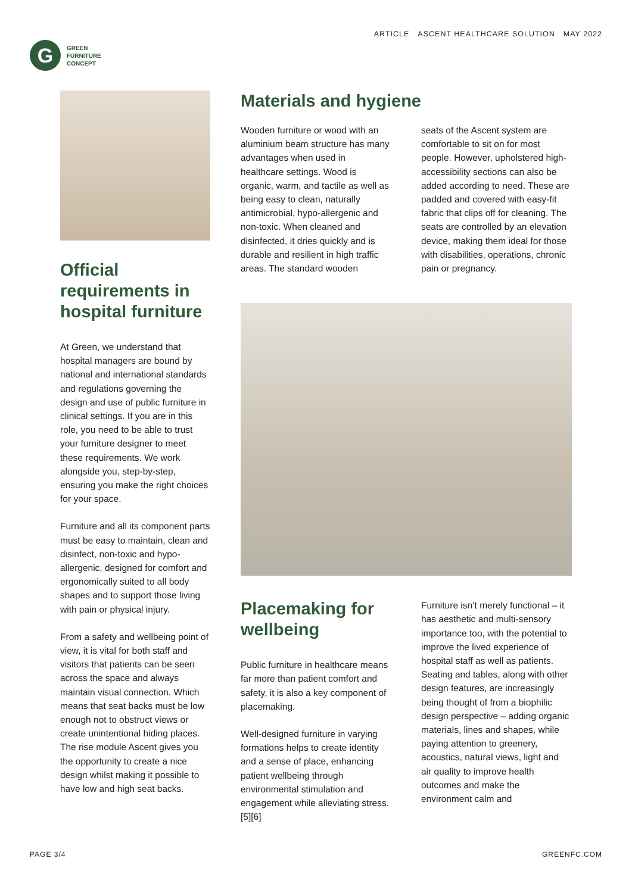G
GREEN
FURNITURE
CONCEPT
ARTICLE ASCENT HEALTHCARE SOLUTION MAY 2022
Official requirements in hospital furniture
At Green, we understand that hospital managers are bound by national and international standards and regulations governing the design and use of public furniture in clinical settings. If you are in this role, you need to be able to trust your furniture designer to meet these requirements. We work alongside you, step-by-step, ensuring you make the right choices for your space.
Furniture and all its component parts must be easy to maintain, clean and disinfect, non-toxic and hypo-allergenic, designed for comfort and ergonomically suited to all body shapes and to support those living with pain or physical injury.
From a safety and wellbeing point of view, it is vital for both staff and visitors that patients can be seen across the space and always maintain visual connection. Which means that seat backs must be low enough not to obstruct views or create unintentional hiding places. The rise module Ascent gives you the opportunity to create a nice design whilst making it possible to have low and high seat backs.
Materials and hygiene
Wooden furniture or wood with an aluminium beam structure has many advantages when used in healthcare settings. Wood is organic, warm, and tactile as well as being easy to clean, naturally antimicrobial, hypo-allergenic and non-toxic. When cleaned and disinfected, it dries quickly and is durable and resilient in high traffic areas. The standard wooden
seats of the Ascent system are comfortable to sit on for most people. However, upholstered high-accessibility sections can also be added according to need. These are padded and covered with easy-fit fabric that clips off for cleaning. The seats are controlled by an elevation device, making them ideal for those with disabilities, operations, chronic pain or pregnancy.
Placemaking for wellbeing
Public furniture in healthcare means far more than patient comfort and safety, it is also a key component of placemaking.
Well-designed furniture in varying formations helps to create identity and a sense of place, enhancing patient wellbeing through environmental stimulation and engagement while alleviating stress. [5][6]
Furniture isn’t merely functional – it has aesthetic and multi-sensory importance too, with the potential to improve the lived experience of hospital staff as well as patients. Seating and tables, along with other design features, are increasingly being thought of from a biophilic design perspective – adding organic materials, lines and shapes, while paying attention to greenery, acoustics, natural views, light and air quality to improve health outcomes and make the environment calm and
PAGE 3/4 GREENFC.COM